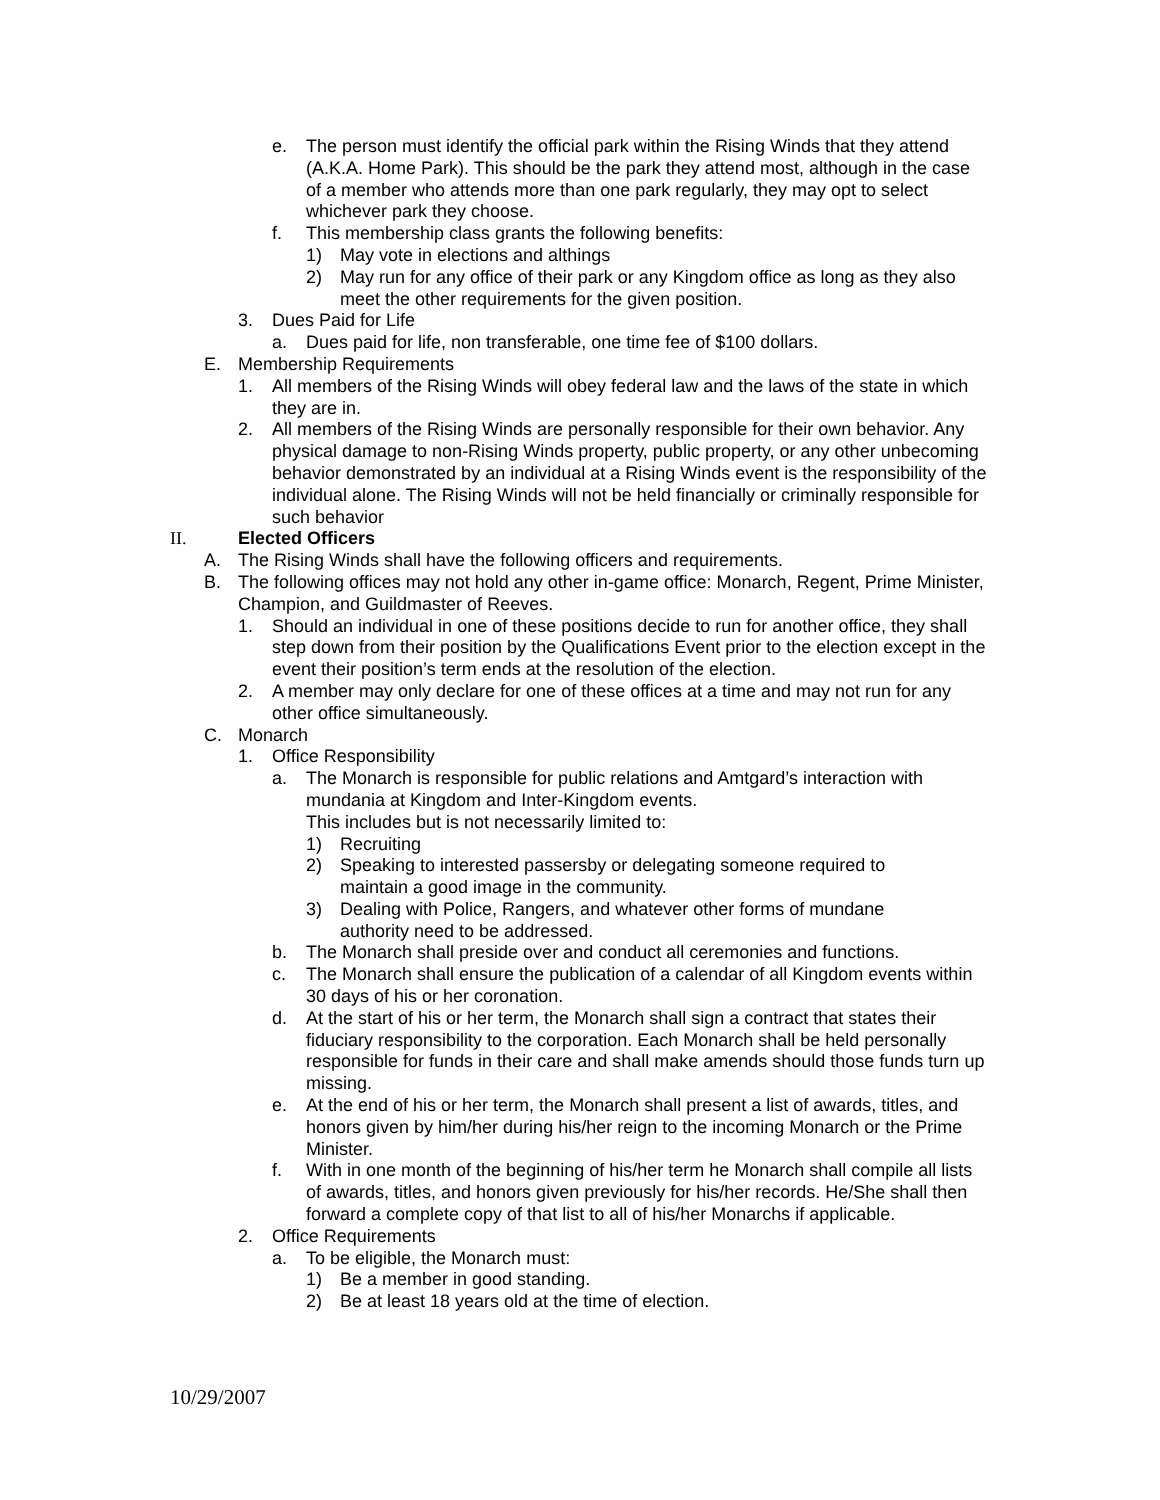e. The person must identify the official park within the Rising Winds that they attend (A.K.A. Home Park). This should be the park they attend most, although in the case of a member who attends more than one park regularly, they may opt to select whichever park they choose.
f. This membership class grants the following benefits:
1) May vote in elections and althings
2) May run for any office of their park or any Kingdom office as long as they also meet the other requirements for the given position.
3. Dues Paid for Life
a. Dues paid for life, non transferable, one time fee of $100 dollars.
E. Membership Requirements
1. All members of the Rising Winds will obey federal law and the laws of the state in which they are in.
2. All members of the Rising Winds are personally responsible for their own behavior. Any physical damage to non-Rising Winds property, public property, or any other unbecoming behavior demonstrated by an individual at a Rising Winds event is the responsibility of the individual alone. The Rising Winds will not be held financially or criminally responsible for such behavior
II. Elected Officers
A. The Rising Winds shall have the following officers and requirements.
B. The following offices may not hold any other in-game office: Monarch, Regent, Prime Minister, Champion, and Guildmaster of Reeves.
1. Should an individual in one of these positions decide to run for another office, they shall step down from their position by the Qualifications Event prior to the election except in the event their position’s term ends at the resolution of the election.
2. A member may only declare for one of these offices at a time and may not run for any other office simultaneously.
C. Monarch
1. Office Responsibility
a. The Monarch is responsible for public relations and Amtgard’s interaction with mundania at Kingdom and Inter-Kingdom events.
This includes but is not necessarily limited to:
1) Recruiting
2) Speaking to interested passersby or delegating someone required to maintain a good image in the community.
3) Dealing with Police, Rangers, and whatever other forms of mundane authority need to be addressed.
b. The Monarch shall preside over and conduct all ceremonies and functions.
c. The Monarch shall ensure the publication of a calendar of all Kingdom events within 30 days of his or her coronation.
d. At the start of his or her term, the Monarch shall sign a contract that states their fiduciary responsibility to the corporation. Each Monarch shall be held personally responsible for funds in their care and shall make amends should those funds turn up missing.
e. At the end of his or her term, the Monarch shall present a list of awards, titles, and honors given by him/her during his/her reign to the incoming Monarch or the Prime Minister.
f. With in one month of the beginning of his/her term he Monarch shall compile all lists of awards, titles, and honors given previously for his/her records. He/She shall then forward a complete copy of that list to all of his/her Monarchs if applicable.
2. Office Requirements
a. To be eligible, the Monarch must:
1) Be a member in good standing.
2) Be at least 18 years old at the time of election.
10/29/2007